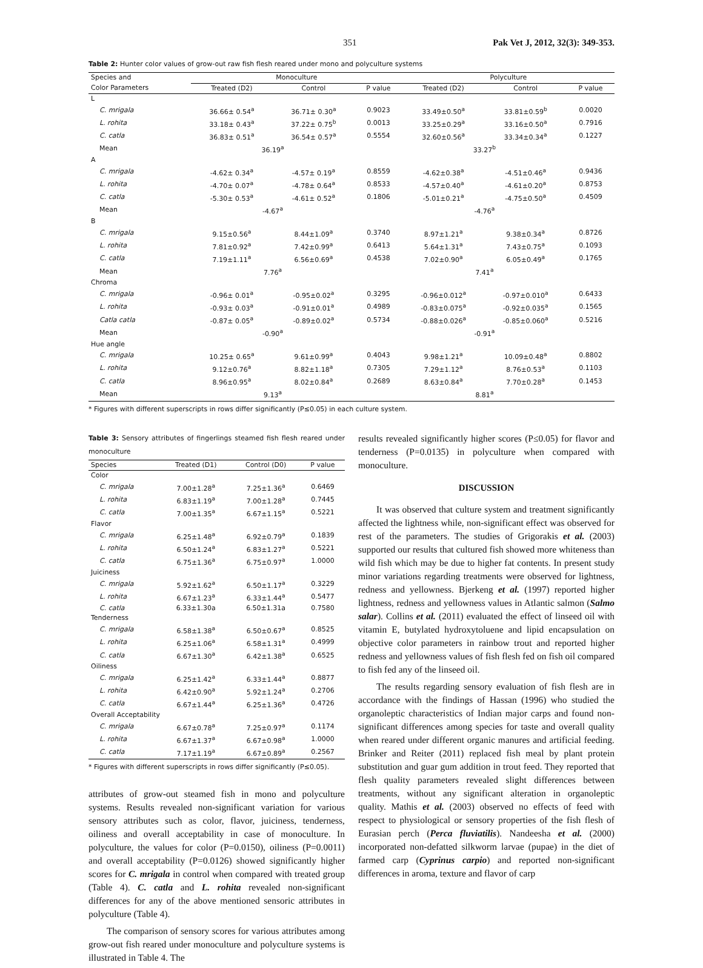351 Pak Vet J, 2012, 32(3): 349-353.
Table 2: Hunter color values of grow-out raw fish flesh reared under mono and polyculture systems
| Species and | Monoculture | | | Polyculture | | |
| --- | --- | --- | --- | --- | --- | --- |
| Color Parameters | Treated (D2) | Control | P value | Treated (D2) | Control | P value |
| L | | | | | | |
| C. mrigala | 36.66± 0.54<sup>a</sup> | 36.71± 0.30<sup>a</sup> | 0.9023 | 33.49±0.50<sup>a</sup> | 33.81±0.59<sup>b</sup> | 0.0020 |
| L. rohita | 33.18± 0.43<sup>a</sup> | 37.22± 0.75<sup>b</sup> | 0.0013 | 33.25±0.29<sup>a</sup> | 33.16±0.50<sup>a</sup> | 0.7916 |
| C. catla | 36.83± 0.51<sup>a</sup> | 36.54± 0.57<sup>a</sup> | 0.5554 | 32.60±0.56<sup>a</sup> | 33.34±0.34<sup>a</sup> | 0.1227 |
| Mean | 36.19<sup>a</sup> | | | 33.27<sup>b</sup> | | |
| A | | | | | | |
| C. mrigala | -4.62± 0.34<sup>a</sup> | -4.57± 0.19<sup>a</sup> | 0.8559 | -4.62±0.38<sup>a</sup> | -4.51±0.46<sup>a</sup> | 0.9436 |
| L. rohita | -4.70± 0.07<sup>a</sup> | -4.78± 0.64<sup>a</sup> | 0.8533 | -4.57±0.40<sup>a</sup> | -4.61±0.20<sup>a</sup> | 0.8753 |
| C. catla | -5.30± 0.53<sup>a</sup> | -4.61± 0.52<sup>a</sup> | 0.1806 | -5.01±0.21<sup>a</sup> | -4.75±0.50<sup>a</sup> | 0.4509 |
| Mean | -4.67<sup>a</sup> | | | -4.76<sup>a</sup> | | |
| B | | | | | | |
| C. mrigala | 9.15±0.56<sup>a</sup> | 8.44±1.09<sup>a</sup> | 0.3740 | 8.97±1.21<sup>a</sup> | 9.38±0.34<sup>a</sup> | 0.8726 |
| L. rohita | 7.81±0.92<sup>a</sup> | 7.42±0.99<sup>a</sup> | 0.6413 | 5.64±1.31<sup>a</sup> | 7.43±0.75<sup>a</sup> | 0.1093 |
| C. catla | 7.19±1.11<sup>a</sup> | 6.56±0.69<sup>a</sup> | 0.4538 | 7.02±0.90<sup>a</sup> | 6.05±0.49<sup>a</sup> | 0.1765 |
| Mean | 7.76<sup>a</sup> | | | 7.41<sup>a</sup> | | |
| Chroma | | | | | | |
| C. mrigala | -0.96± 0.01<sup>a</sup> | -0.95±0.02<sup>a</sup> | 0.3295 | -0.96±0.012<sup>a</sup> | -0.97±0.010<sup>a</sup> | 0.6433 |
| L. rohita | -0.93± 0.03<sup>a</sup> | -0.91±0.01<sup>a</sup> | 0.4989 | -0.83±0.075<sup>a</sup> | -0.92±0.035<sup>a</sup> | 0.1565 |
| Catla catla | -0.87± 0.05<sup>a</sup> | -0.89±0.02<sup>a</sup> | 0.5734 | -0.88±0.026<sup>a</sup> | -0.85±0.060<sup>a</sup> | 0.5216 |
| Mean | -0.90<sup>a</sup> | | | -0.91<sup>a</sup> | | |
| Hue angle | | | | | | |
| C. mrigala | 10.25± 0.65<sup>a</sup> | 9.61±0.99<sup>a</sup> | 0.4043 | 9.98±1.21<sup>a</sup> | 10.09±0.48<sup>a</sup> | 0.8802 |
| L. rohita | 9.12±0.76<sup>a</sup> | 8.82±1.18<sup>a</sup> | 0.7305 | 7.29±1.12<sup>a</sup> | 8.76±0.53<sup>a</sup> | 0.1103 |
| C. catla | 8.96±0.95<sup>a</sup> | 8.02±0.84<sup>a</sup> | 0.2689 | 8.63±0.84<sup>a</sup> | 7.70±0.28<sup>a</sup> | 0.1453 |
| Mean | 9.13<sup>a</sup> | | | 8.81<sup>a</sup> | | |
* Figures with different superscripts in rows differ significantly (P≤0.05) in each culture system.
Table 3: Sensory attributes of fingerlings steamed fish flesh reared under monoculture
| Species | Treated (D1) | Control (D0) | P value |
| --- | --- | --- | --- |
| Color | | | |
| C. mrigala | 7.00±1.28<sup>a</sup> | 7.25±1.36<sup>a</sup> | 0.6469 |
| L. rohita | 6.83±1.19<sup>a</sup> | 7.00±1.28<sup>a</sup> | 0.7445 |
| C. catla | 7.00±1.35<sup>a</sup> | 6.67±1.15<sup>a</sup> | 0.5221 |
| Flavor | | | |
| C. mrigala | 6.25±1.48<sup>a</sup> | 6.92±0.79<sup>a</sup> | 0.1839 |
| L. rohita | 6.50±1.24<sup>a</sup> | 6.83±1.27<sup>a</sup> | 0.5221 |
| C. catla | 6.75±1.36<sup>a</sup> | 6.75±0.97<sup>a</sup> | 1.0000 |
| Juiciness | | | |
| C. mrigala | 5.92±1.62<sup>a</sup> | 6.50±1.17<sup>a</sup> | 0.3229 |
| L. rohita | 6.67±1.23<sup>a</sup> | 6.33±1.44<sup>a</sup> | 0.5477 |
| C. catla | 6.33±1.30a | 6.50±1.31a | 0.7580 |
| Tenderness | | | |
| C. mrigala | 6.58±1.38<sup>a</sup> | 6.50±0.67<sup>a</sup> | 0.8525 |
| L. rohita | 6.25±1.06<sup>a</sup> | 6.58±1.31<sup>a</sup> | 0.4999 |
| C. catla | 6.67±1.30<sup>a</sup> | 6.42±1.38<sup>a</sup> | 0.6525 |
| Oiliness | | | |
| C. mrigala | 6.25±1.42<sup>a</sup> | 6.33±1.44<sup>a</sup> | 0.8877 |
| L. rohita | 6.42±0.90<sup>a</sup> | 5.92±1.24<sup>a</sup> | 0.2706 |
| C. catla | 6.67±1.44<sup>a</sup> | 6.25±1.36<sup>a</sup> | 0.4726 |
| Overall Acceptability | | | |
| C. mrigala | 6.67±0.78<sup>a</sup> | 7.25±0.97<sup>a</sup> | 0.1174 |
| L. rohita | 6.67±1.37<sup>a</sup> | 6.67±0.98<sup>a</sup> | 1.0000 |
| C. catla | 7.17±1.19<sup>a</sup> | 6.67±0.89<sup>a</sup> | 0.2567 |
* Figures with different superscripts in rows differ significantly (P≤0.05).
attributes of grow-out steamed fish in mono and polyculture systems. Results revealed non-significant variation for various sensory attributes such as color, flavor, juiciness, tenderness, oiliness and overall acceptability in case of monoculture. In polyculture, the values for color (P=0.0150), oiliness (P=0.0011) and overall acceptability (P=0.0126) showed significantly higher scores for C. mrigala in control when compared with treated group (Table 4). C. catla and L. rohita revealed non-significant differences for any of the above mentioned sensoric attributes in polyculture (Table 4).
The comparison of sensory scores for various attributes among grow-out fish reared under monoculture and polyculture systems is illustrated in Table 4. The
results revealed significantly higher scores (P≤0.05) for flavor and tenderness (P=0.0135) in polyculture when compared with monoculture.
DISCUSSION
It was observed that culture system and treatment significantly affected the lightness while, non-significant effect was observed for rest of the parameters. The studies of Grigorakis et al. (2003) supported our results that cultured fish showed more whiteness than wild fish which may be due to higher fat contents. In present study minor variations regarding treatments were observed for lightness, redness and yellowness. Bjerkeng et al. (1997) reported higher lightness, redness and yellowness values in Atlantic salmon (Salmo salar). Collins et al. (2011) evaluated the effect of linseed oil with vitamin E, butylated hydroxytoluene and lipid encapsulation on objective color parameters in rainbow trout and reported higher redness and yellowness values of fish flesh fed on fish oil compared to fish fed any of the linseed oil.
The results regarding sensory evaluation of fish flesh are in accordance with the findings of Hassan (1996) who studied the organoleptic characteristics of Indian major carps and found non-significant differences among species for taste and overall quality when reared under different organic manures and artificial feeding. Brinker and Reiter (2011) replaced fish meal by plant protein substitution and guar gum addition in trout feed. They reported that flesh quality parameters revealed slight differences between treatments, without any significant alteration in organoleptic quality. Mathis et al. (2003) observed no effects of feed with respect to physiological or sensory properties of the fish flesh of Eurasian perch (Perca fluviatilis). Nandeesha et al. (2000) incorporated non-defatted silkworm larvae (pupae) in the diet of farmed carp (Cyprinus carpio) and reported non-significant differences in aroma, texture and flavor of carp